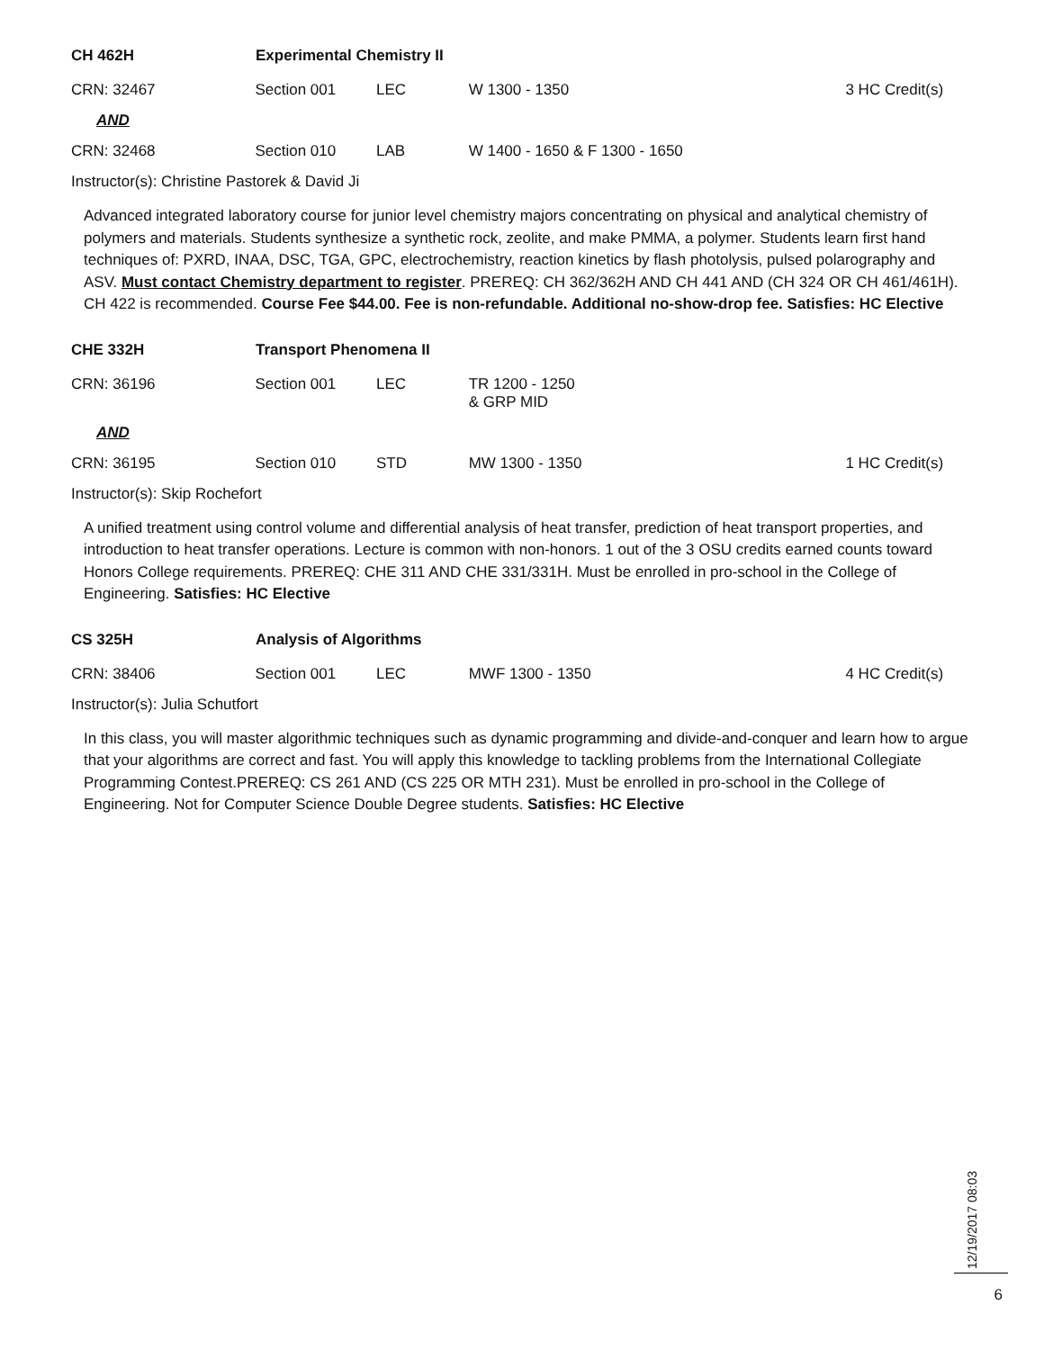CH 462H Experimental Chemistry II
CRN: 32467 Section 001 LEC W 1300 - 1350 3 HC Credit(s)
AND
CRN: 32468 Section 010 LAB W 1400 - 1650 & F 1300 - 1650
Instructor(s): Christine Pastorek & David Ji
Advanced integrated laboratory course for junior level chemistry majors concentrating on physical and analytical chemistry of polymers and materials. Students synthesize a synthetic rock, zeolite, and make PMMA, a polymer. Students learn first hand techniques of: PXRD, INAA, DSC, TGA, GPC, electrochemistry, reaction kinetics by flash photolysis, pulsed polarography and ASV. Must contact Chemistry department to register. PREREQ: CH 362/362H AND CH 441 AND (CH 324 OR CH 461/461H). CH 422 is recommended. Course Fee $44.00. Fee is non-refundable. Additional no-show-drop fee. Satisfies: HC Elective
CHE 332H Transport Phenomena II
CRN: 36196 Section 001 LEC TR 1200 - 1250
& GRP MID
AND
CRN: 36195 Section 010 STD MW 1300 - 1350 1 HC Credit(s)
Instructor(s): Skip Rochefort
A unified treatment using control volume and differential analysis of heat transfer, prediction of heat transport properties, and introduction to heat transfer operations. Lecture is common with non-honors. 1 out of the 3 OSU credits earned counts toward Honors College requirements. PREREQ: CHE 311 AND CHE 331/331H. Must be enrolled in pro-school in the College of Engineering. Satisfies: HC Elective
CS 325H Analysis of Algorithms
CRN: 38406 Section 001 LEC MWF 1300 - 1350 4 HC Credit(s)
Instructor(s): Julia Schutfort
In this class, you will master algorithmic techniques such as dynamic programming and divide-and-conquer and learn how to argue that your algorithms are correct and fast. You will apply this knowledge to tackling problems from the International Collegiate Programming Contest.PREREQ: CS 261 AND (CS 225 OR MTH 231). Must be enrolled in pro-school in the College of Engineering. Not for Computer Science Double Degree students. Satisfies: HC Elective
12/19/2017 08:03
6